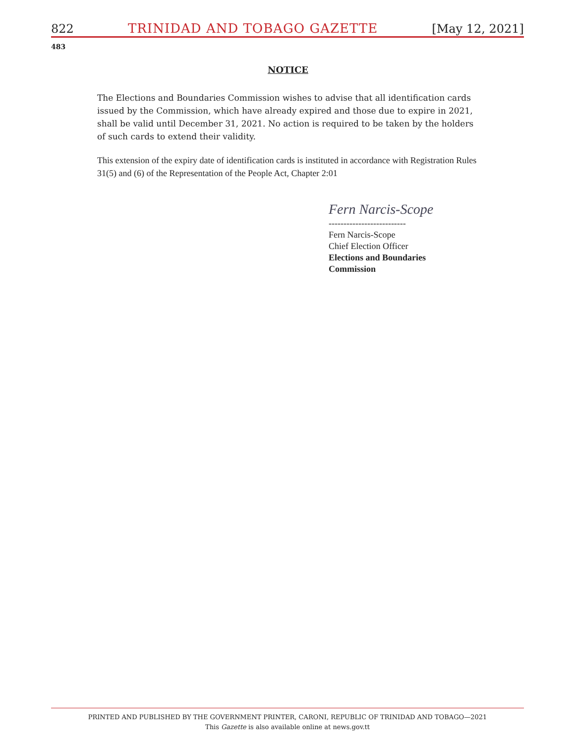822 TRINIDAD AND TOBAGO GAZETTE [May 12, 2021]
483
NOTICE
The Elections and Boundaries Commission wishes to advise that all identification cards issued by the Commission, which have already expired and those due to expire in 2021, shall be valid until December 31, 2021. No action is required to be taken by the holders of such cards to extend their validity.
This extension of the expiry date of identification cards is instituted in accordance with Registration Rules 31(5) and (6) of the Representation of the People Act, Chapter 2:01
Fern Narcis-Scope
--------------------------
Fern Narcis-Scope
Chief Election Officer
Elections and Boundaries
Commission
PRINTED AND PUBLISHED BY THE GOVERNMENT PRINTER, CARONI, REPUBLIC OF TRINIDAD AND TOBAGO—2021
This Gazette is also available online at news.gov.tt